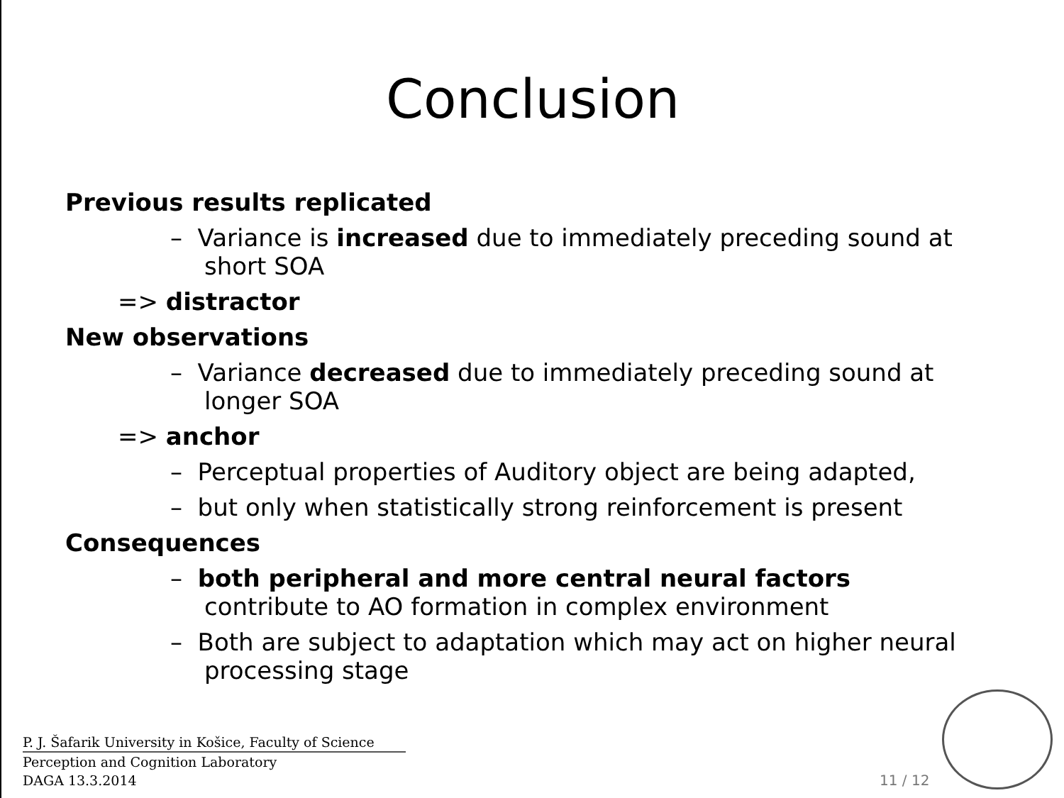Conclusion
Previous results replicated
– Variance is increased due to immediately preceding sound at short SOA
=> distractor
New observations
– Variance decreased due to immediately preceding sound at longer SOA
=> anchor
– Perceptual properties of Auditory object are being adapted,
– but only when statistically strong reinforcement is present
Consequences
– both peripheral and more central neural factors contribute to AO formation in complex environment
– Both are subject to adaptation which may act on higher neural processing stage
P. J. Šafarik University in Košice, Faculty of Science
Perception and Cognition Laboratory
DAGA 13.3.2014
11 / 12